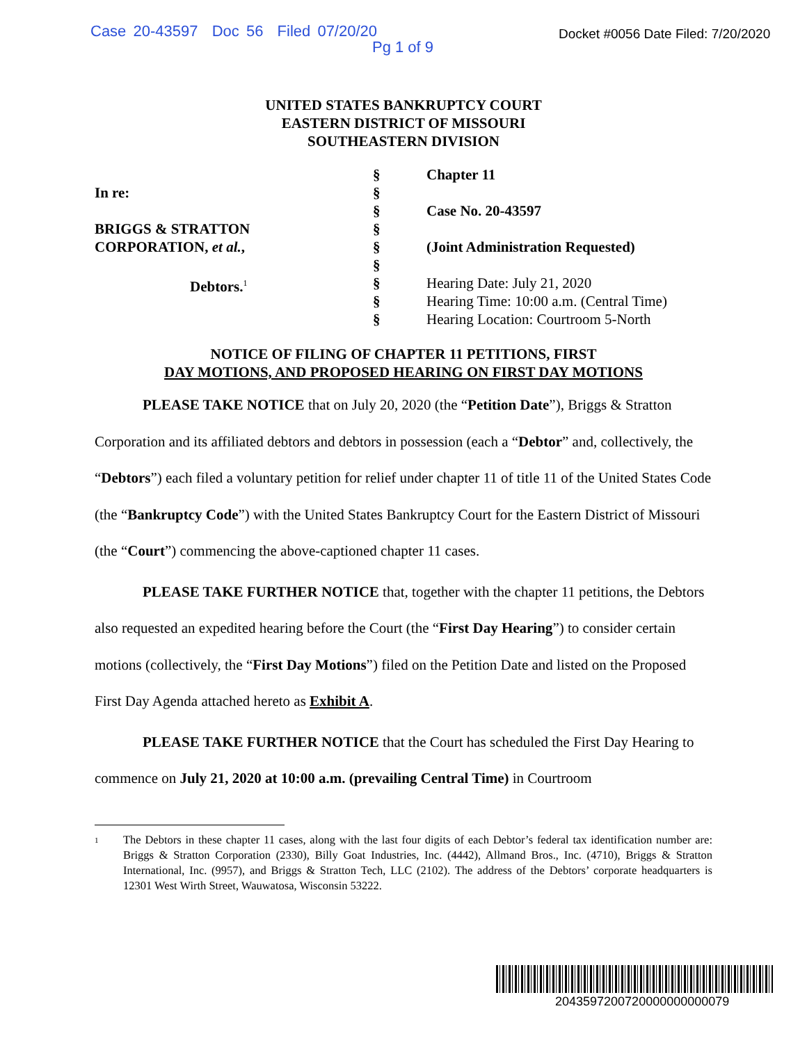Case 20-43597 Doc 56 Filed 07/20/20
Pg 1 of 9
Docket #0056 Date Filed: 7/20/2020
UNITED STATES BANKRUPTCY COURT
EASTERN DISTRICT OF MISSOURI
SOUTHEASTERN DIVISION
In re:
BRIGGS & STRATTON
CORPORATION, et al.,
Debtors.<sup>1</sup>
§
§
§
§
§
§
§
§
§
Chapter 11
Case No. 20-43597
(Joint Administration Requested)
Hearing Date: July 21, 2020
Hearing Time: 10:00 a.m. (Central Time)
Hearing Location: Courtroom 5-North
NOTICE OF FILING OF CHAPTER 11 PETITIONS, FIRST
DAY MOTIONS, AND PROPOSED HEARING ON FIRST DAY MOTIONS
PLEASE TAKE NOTICE that on July 20, 2020 (the “Petition Date”), Briggs & Stratton Corporation and its affiliated debtors and debtors in possession (each a “Debtor” and, collectively, the “Debtors”) each filed a voluntary petition for relief under chapter 11 of title 11 of the United States Code (the “Bankruptcy Code”) with the United States Bankruptcy Court for the Eastern District of Missouri (the “Court”) commencing the above-captioned chapter 11 cases.
PLEASE TAKE FURTHER NOTICE that, together with the chapter 11 petitions, the Debtors also requested an expedited hearing before the Court (the “First Day Hearing”) to consider certain motions (collectively, the “First Day Motions”) filed on the Petition Date and listed on the Proposed First Day Agenda attached hereto as Exhibit A.
PLEASE TAKE FURTHER NOTICE that the Court has scheduled the First Day Hearing to commence on July 21, 2020 at 10:00 a.m. (prevailing Central Time) in Courtroom
<sup>1</sup>
The Debtors in these chapter 11 cases, along with the last four digits of each Debtor’s federal tax identification number are: Briggs & Stratton Corporation (2330), Billy Goat Industries, Inc. (4442), Allmand Bros., Inc. (4710), Briggs & Stratton International, Inc. (9957), and Briggs & Stratton Tech, LLC (2102). The address of the Debtors’ corporate headquarters is 12301 West Wirth Street, Wauwatosa, Wisconsin 53222.
2043597200720000000000079